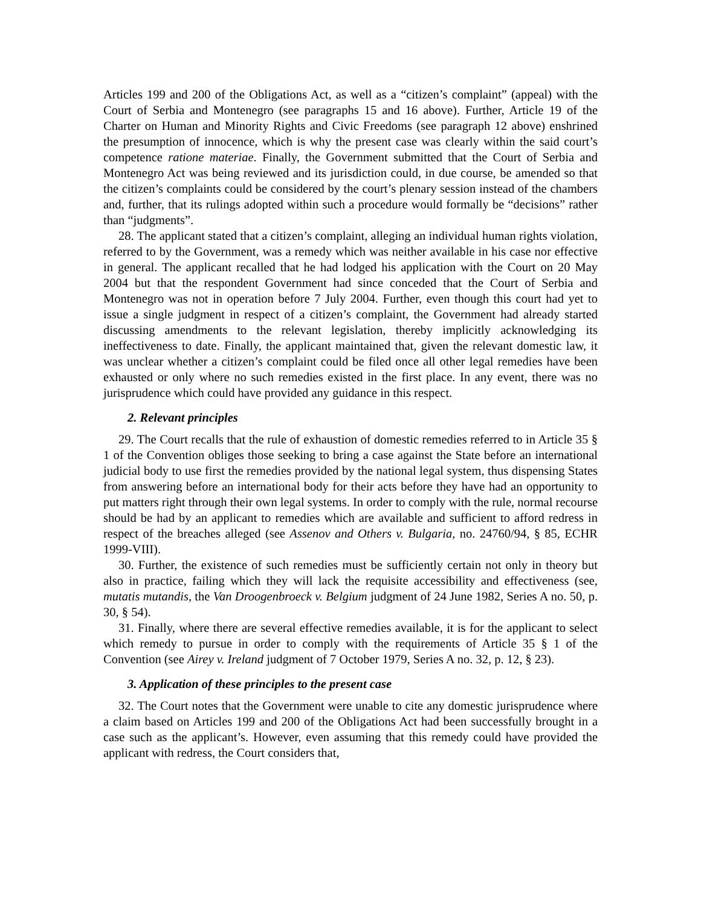Articles 199 and 200 of the Obligations Act, as well as a “citizen’s complaint” (appeal) with the Court of Serbia and Montenegro (see paragraphs 15 and 16 above). Further, Article 19 of the Charter on Human and Minority Rights and Civic Freedoms (see paragraph 12 above) enshrined the presumption of innocence, which is why the present case was clearly within the said court’s competence ratione materiae. Finally, the Government submitted that the Court of Serbia and Montenegro Act was being reviewed and its jurisdiction could, in due course, be amended so that the citizen’s complaints could be considered by the court’s plenary session instead of the chambers and, further, that its rulings adopted within such a procedure would formally be “decisions” rather than “judgments”.
28. The applicant stated that a citizen’s complaint, alleging an individual human rights violation, referred to by the Government, was a remedy which was neither available in his case nor effective in general. The applicant recalled that he had lodged his application with the Court on 20 May 2004 but that the respondent Government had since conceded that the Court of Serbia and Montenegro was not in operation before 7 July 2004. Further, even though this court had yet to issue a single judgment in respect of a citizen’s complaint, the Government had already started discussing amendments to the relevant legislation, thereby implicitly acknowledging its ineffectiveness to date. Finally, the applicant maintained that, given the relevant domestic law, it was unclear whether a citizen’s complaint could be filed once all other legal remedies have been exhausted or only where no such remedies existed in the first place. In any event, there was no jurisprudence which could have provided any guidance in this respect.
2. Relevant principles
29. The Court recalls that the rule of exhaustion of domestic remedies referred to in Article 35 § 1 of the Convention obliges those seeking to bring a case against the State before an international judicial body to use first the remedies provided by the national legal system, thus dispensing States from answering before an international body for their acts before they have had an opportunity to put matters right through their own legal systems. In order to comply with the rule, normal recourse should be had by an applicant to remedies which are available and sufficient to afford redress in respect of the breaches alleged (see Assenov and Others v. Bulgaria, no. 24760/94, § 85, ECHR 1999-VIII).
30. Further, the existence of such remedies must be sufficiently certain not only in theory but also in practice, failing which they will lack the requisite accessibility and effectiveness (see, mutatis mutandis, the Van Droogenbroeck v. Belgium judgment of 24 June 1982, Series A no. 50, p. 30, § 54).
31. Finally, where there are several effective remedies available, it is for the applicant to select which remedy to pursue in order to comply with the requirements of Article 35 § 1 of the Convention (see Airey v. Ireland judgment of 7 October 1979, Series A no. 32, p. 12, § 23).
3. Application of these principles to the present case
32. The Court notes that the Government were unable to cite any domestic jurisprudence where a claim based on Articles 199 and 200 of the Obligations Act had been successfully brought in a case such as the applicant’s. However, even assuming that this remedy could have provided the applicant with redress, the Court considers that,